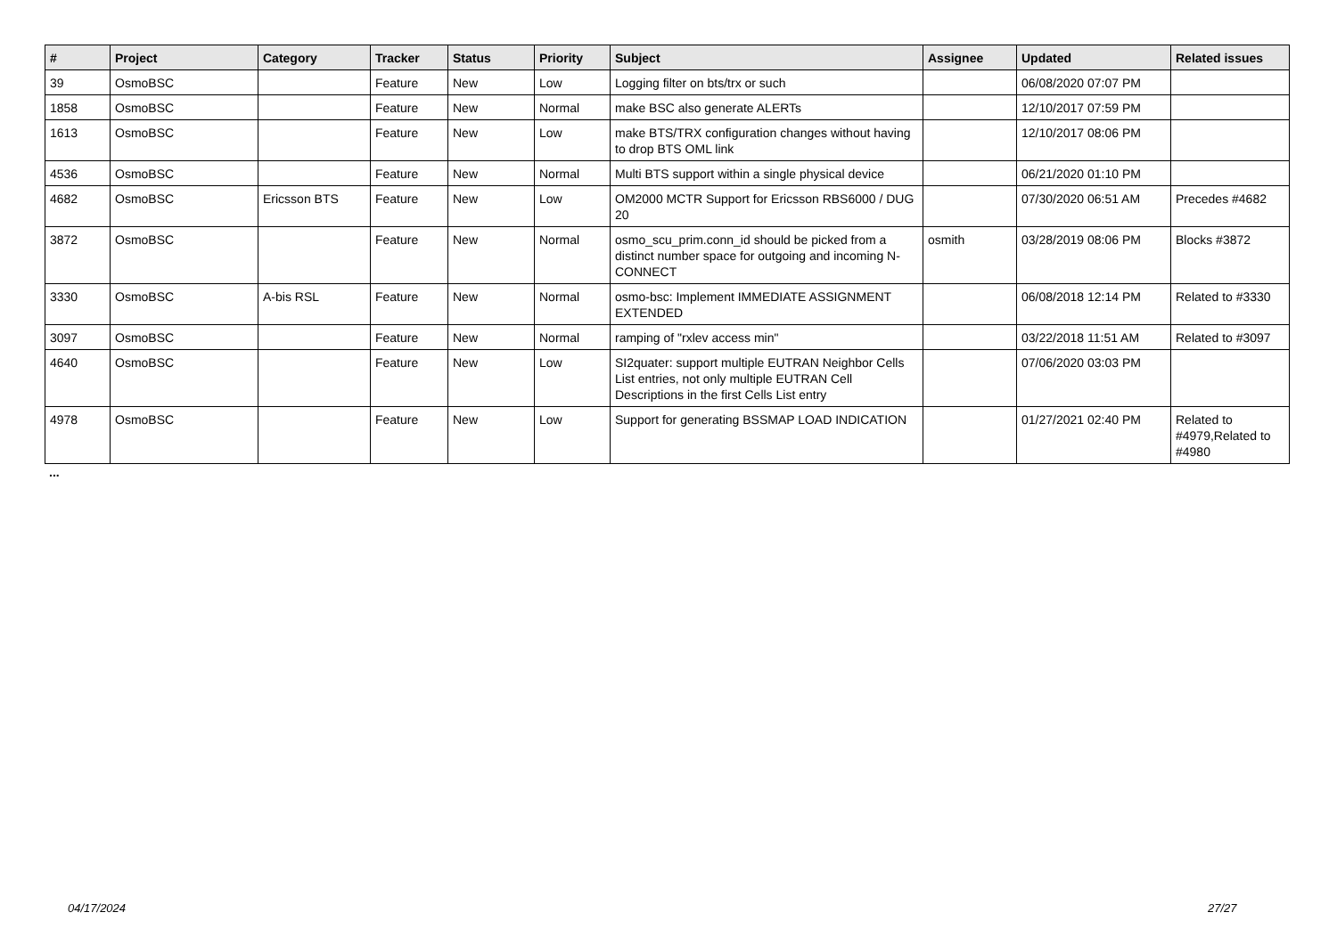| # | Project | Category | Tracker | Status | Priority | Subject | Assignee | Updated | Related issues |
| --- | --- | --- | --- | --- | --- | --- | --- | --- | --- |
| 39 | OsmoBSC | | Feature | New | Low | Logging filter on bts/trx or such | | 06/08/2020 07:07 PM | |
| 1858 | OsmoBSC | | Feature | New | Normal | make BSC also generate ALERTs | | 12/10/2017 07:59 PM | |
| 1613 | OsmoBSC | | Feature | New | Low | make BTS/TRX configuration changes without having to drop BTS OML link | | 12/10/2017 08:06 PM | |
| 4536 | OsmoBSC | | Feature | New | Normal | Multi BTS support within a single physical device | | 06/21/2020 01:10 PM | |
| 4682 | OsmoBSC | Ericsson BTS | Feature | New | Low | OM2000 MCTR Support for Ericsson RBS6000 / DUG 20 | | 07/30/2020 06:51 AM | Precedes #4682 |
| 3872 | OsmoBSC | | Feature | New | Normal | osmo_scu_prim.conn_id should be picked from a distinct number space for outgoing and incoming N-CONNECT | osmith | 03/28/2019 08:06 PM | Blocks #3872 |
| 3330 | OsmoBSC | A-bis RSL | Feature | New | Normal | osmo-bsc: Implement IMMEDIATE ASSIGNMENT EXTENDED | | 06/08/2018 12:14 PM | Related to #3330 |
| 3097 | OsmoBSC | | Feature | New | Normal | ramping of "rxlev access min" | | 03/22/2018 11:51 AM | Related to #3097 |
| 4640 | OsmoBSC | | Feature | New | Low | SI2quater: support multiple EUTRAN Neighbor Cells List entries, not only multiple EUTRAN Cell Descriptions in the first Cells List entry | | 07/06/2020 03:03 PM | |
| 4978 | OsmoBSC | | Feature | New | Low | Support for generating BSSMAP LOAD INDICATION | | 01/27/2021 02:40 PM | Related to #4979,Related to #4980 |
...
04/17/2024 27/27